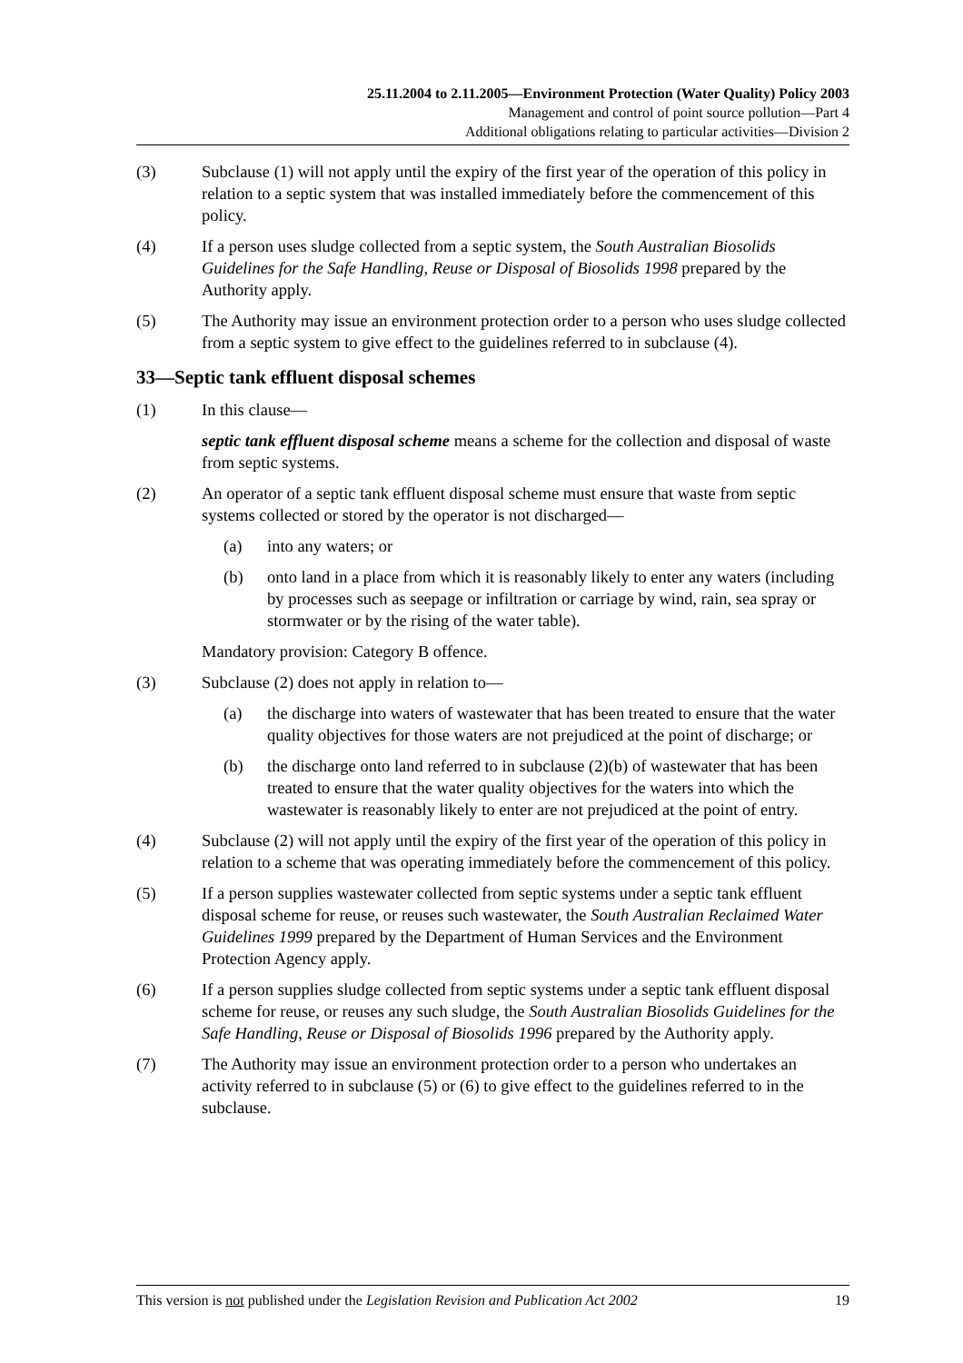25.11.2004 to 2.11.2005—Environment Protection (Water Quality) Policy 2003
Management and control of point source pollution—Part 4
Additional obligations relating to particular activities—Division 2
(3) Subclause (1) will not apply until the expiry of the first year of the operation of this policy in relation to a septic system that was installed immediately before the commencement of this policy.
(4) If a person uses sludge collected from a septic system, the South Australian Biosolids Guidelines for the Safe Handling, Reuse or Disposal of Biosolids 1998 prepared by the Authority apply.
(5) The Authority may issue an environment protection order to a person who uses sludge collected from a septic system to give effect to the guidelines referred to in subclause (4).
33—Septic tank effluent disposal schemes
(1) In this clause—
septic tank effluent disposal scheme means a scheme for the collection and disposal of waste from septic systems.
(2) An operator of a septic tank effluent disposal scheme must ensure that waste from septic systems collected or stored by the operator is not discharged—
(a) into any waters; or
(b) onto land in a place from which it is reasonably likely to enter any waters (including by processes such as seepage or infiltration or carriage by wind, rain, sea spray or stormwater or by the rising of the water table).
Mandatory provision: Category B offence.
(3) Subclause (2) does not apply in relation to—
(a) the discharge into waters of wastewater that has been treated to ensure that the water quality objectives for those waters are not prejudiced at the point of discharge; or
(b) the discharge onto land referred to in subclause (2)(b) of wastewater that has been treated to ensure that the water quality objectives for the waters into which the wastewater is reasonably likely to enter are not prejudiced at the point of entry.
(4) Subclause (2) will not apply until the expiry of the first year of the operation of this policy in relation to a scheme that was operating immediately before the commencement of this policy.
(5) If a person supplies wastewater collected from septic systems under a septic tank effluent disposal scheme for reuse, or reuses such wastewater, the South Australian Reclaimed Water Guidelines 1999 prepared by the Department of Human Services and the Environment Protection Agency apply.
(6) If a person supplies sludge collected from septic systems under a septic tank effluent disposal scheme for reuse, or reuses any such sludge, the South Australian Biosolids Guidelines for the Safe Handling, Reuse or Disposal of Biosolids 1996 prepared by the Authority apply.
(7) The Authority may issue an environment protection order to a person who undertakes an activity referred to in subclause (5) or (6) to give effect to the guidelines referred to in the subclause.
This version is not published under the Legislation Revision and Publication Act 2002 19